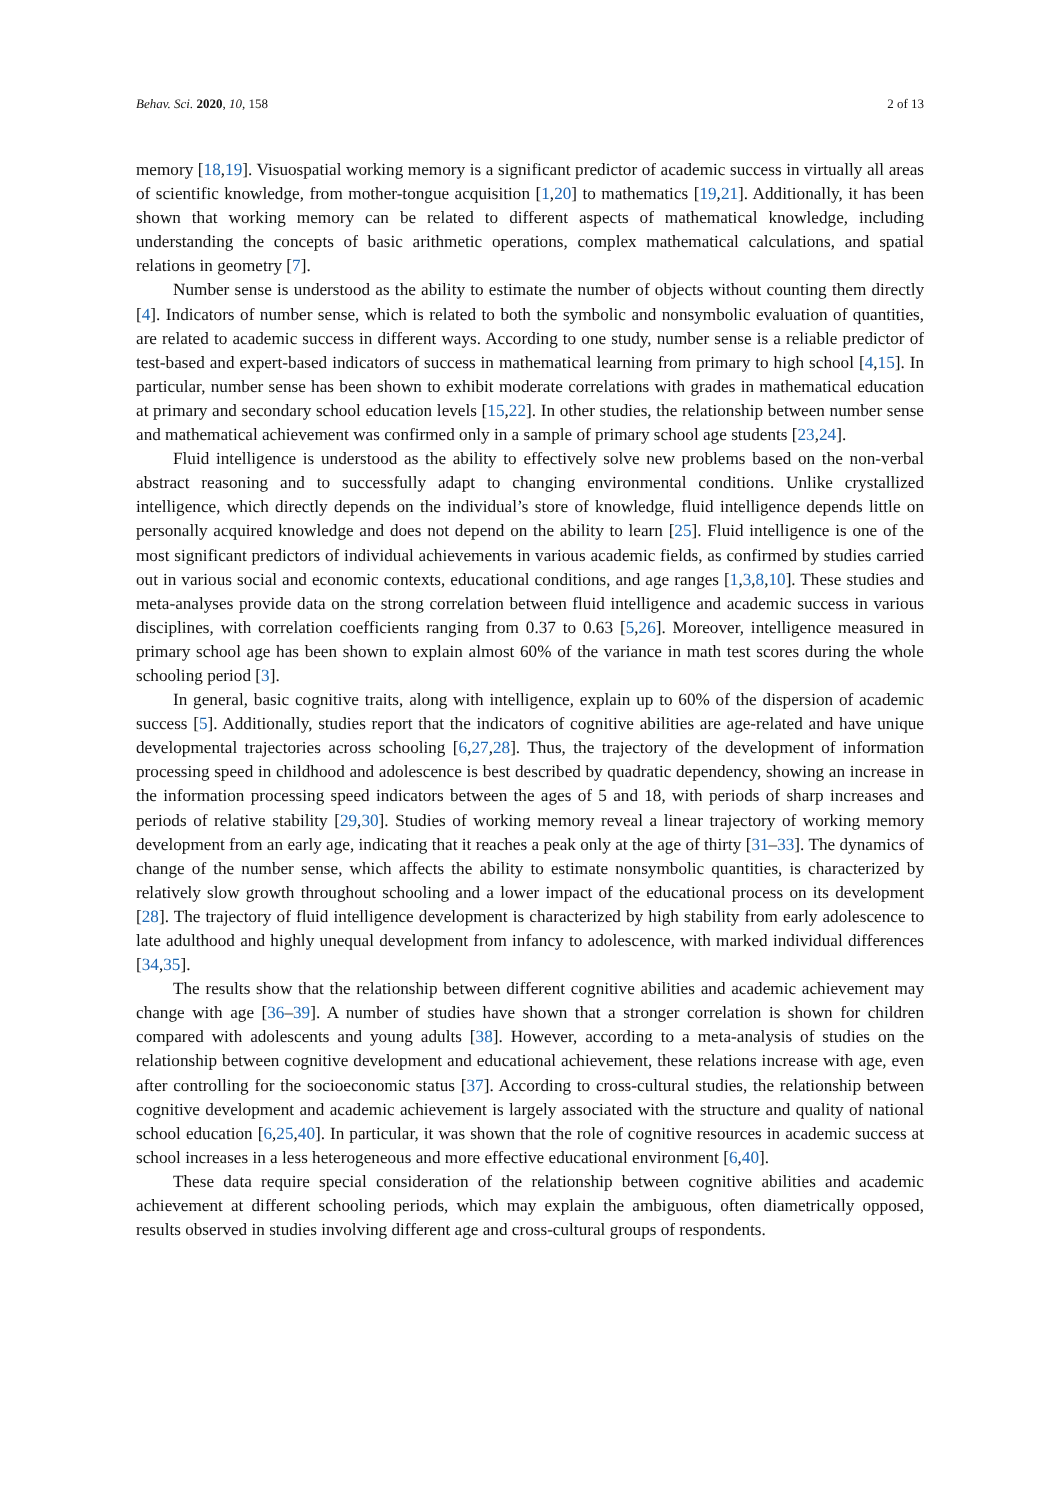Behav. Sci. 2020, 10, 158 2 of 13
memory [18,19]. Visuospatial working memory is a significant predictor of academic success in virtually all areas of scientific knowledge, from mother-tongue acquisition [1,20] to mathematics [19,21]. Additionally, it has been shown that working memory can be related to different aspects of mathematical knowledge, including understanding the concepts of basic arithmetic operations, complex mathematical calculations, and spatial relations in geometry [7].
Number sense is understood as the ability to estimate the number of objects without counting them directly [4]. Indicators of number sense, which is related to both the symbolic and nonsymbolic evaluation of quantities, are related to academic success in different ways. According to one study, number sense is a reliable predictor of test-based and expert-based indicators of success in mathematical learning from primary to high school [4,15]. In particular, number sense has been shown to exhibit moderate correlations with grades in mathematical education at primary and secondary school education levels [15,22]. In other studies, the relationship between number sense and mathematical achievement was confirmed only in a sample of primary school age students [23,24].
Fluid intelligence is understood as the ability to effectively solve new problems based on the non-verbal abstract reasoning and to successfully adapt to changing environmental conditions. Unlike crystallized intelligence, which directly depends on the individual’s store of knowledge, fluid intelligence depends little on personally acquired knowledge and does not depend on the ability to learn [25]. Fluid intelligence is one of the most significant predictors of individual achievements in various academic fields, as confirmed by studies carried out in various social and economic contexts, educational conditions, and age ranges [1,3,8,10]. These studies and meta-analyses provide data on the strong correlation between fluid intelligence and academic success in various disciplines, with correlation coefficients ranging from 0.37 to 0.63 [5,26]. Moreover, intelligence measured in primary school age has been shown to explain almost 60% of the variance in math test scores during the whole schooling period [3].
In general, basic cognitive traits, along with intelligence, explain up to 60% of the dispersion of academic success [5]. Additionally, studies report that the indicators of cognitive abilities are age-related and have unique developmental trajectories across schooling [6,27,28]. Thus, the trajectory of the development of information processing speed in childhood and adolescence is best described by quadratic dependency, showing an increase in the information processing speed indicators between the ages of 5 and 18, with periods of sharp increases and periods of relative stability [29,30]. Studies of working memory reveal a linear trajectory of working memory development from an early age, indicating that it reaches a peak only at the age of thirty [31–33]. The dynamics of change of the number sense, which affects the ability to estimate nonsymbolic quantities, is characterized by relatively slow growth throughout schooling and a lower impact of the educational process on its development [28]. The trajectory of fluid intelligence development is characterized by high stability from early adolescence to late adulthood and highly unequal development from infancy to adolescence, with marked individual differences [34,35].
The results show that the relationship between different cognitive abilities and academic achievement may change with age [36–39]. A number of studies have shown that a stronger correlation is shown for children compared with adolescents and young adults [38]. However, according to a meta-analysis of studies on the relationship between cognitive development and educational achievement, these relations increase with age, even after controlling for the socioeconomic status [37]. According to cross-cultural studies, the relationship between cognitive development and academic achievement is largely associated with the structure and quality of national school education [6,25,40]. In particular, it was shown that the role of cognitive resources in academic success at school increases in a less heterogeneous and more effective educational environment [6,40].
These data require special consideration of the relationship between cognitive abilities and academic achievement at different schooling periods, which may explain the ambiguous, often diametrically opposed, results observed in studies involving different age and cross-cultural groups of respondents.